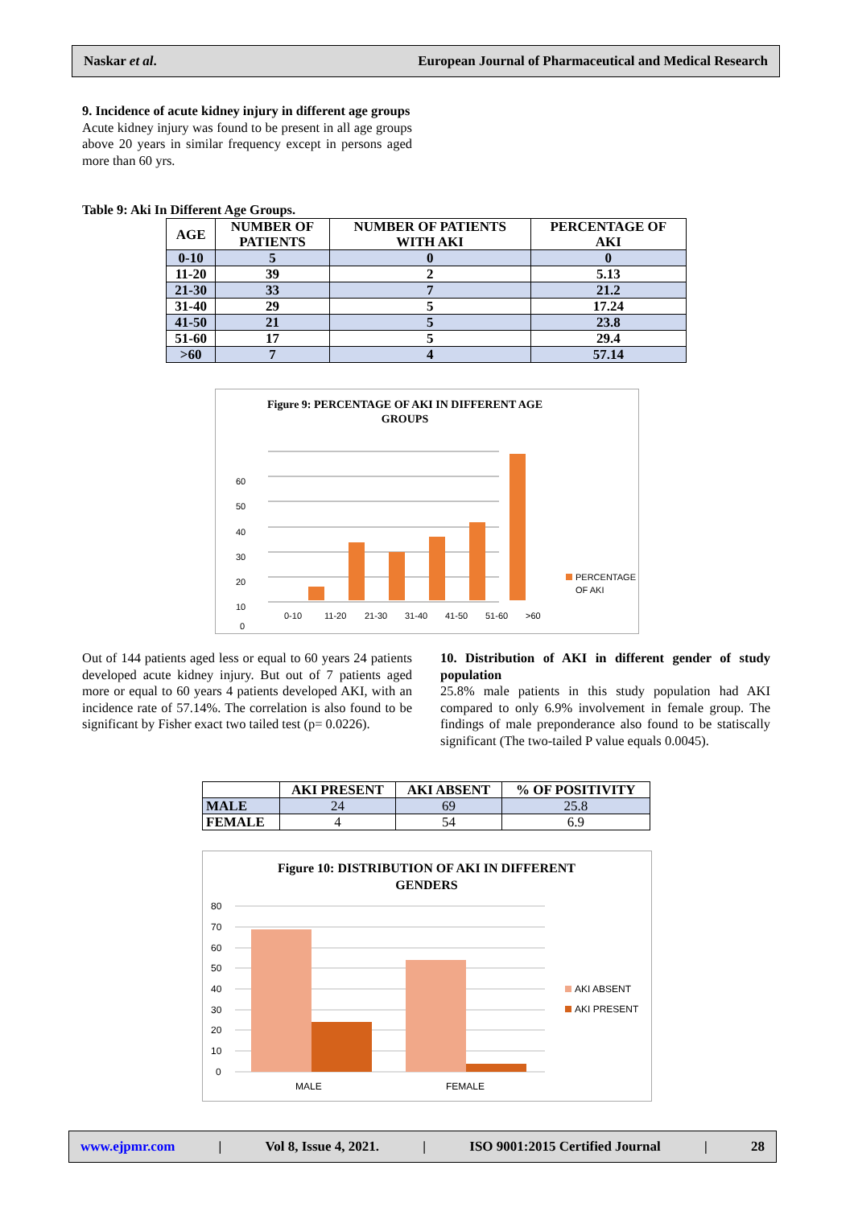Naskar et al. European Journal of Pharmaceutical and Medical Research
9. Incidence of acute kidney injury in different age groups
Acute kidney injury was found to be present in all age groups above 20 years in similar frequency except in persons aged more than 60 yrs.
Table 9: Aki In Different Age Groups.
| AGE | NUMBER OF PATIENTS | NUMBER OF PATIENTS WITH AKI | PERCENTAGE OF AKI |
| --- | --- | --- | --- |
| 0-10 | 5 | 0 | 0 |
| 11-20 | 39 | 2 | 5.13 |
| 21-30 | 33 | 7 | 21.2 |
| 31-40 | 29 | 5 | 17.24 |
| 41-50 | 21 | 5 | 23.8 |
| 51-60 | 17 | 5 | 29.4 |
| >60 | 7 | 4 | 57.14 |
Figure 9: PERCENTAGE OF AKI IN DIFFERENT AGE
GROUPS
60
50
40
30
20
10
0
0-10
11-20
21-30
31-40
41-50
51-60
>60
PERCENTAGE
OF AKI
Out of 144 patients aged less or equal to 60 years 24 patients developed acute kidney injury. But out of 7 patients aged more or equal to 60 years 4 patients developed AKI, with an incidence rate of 57.14%. The correlation is also found to be significant by Fisher exact two tailed test (p= 0.0226).
10. Distribution of AKI in different gender of study population
25.8% male patients in this study population had AKI compared to only 6.9% involvement in female group. The findings of male preponderance also found to be statiscally significant (The two-tailed P value equals 0.0045).
| | AKI PRESENT | AKI ABSENT | % OF POSITIVITY |
| --- | --- | --- | --- |
| MALE | 24 | 69 | 25.8 |
| FEMALE | 4 | 54 | 6.9 |
Figure 10: DISTRIBUTION OF AKI IN DIFFERENT
GENDERS
80
70
60
50
40
30
20
10
0
MALE
FEMALE
AKI ABSENT
AKI PRESENT
www.ejpmr.com | Vol 8, Issue 4, 2021. | ISO 9001:2015 Certified Journal | 28